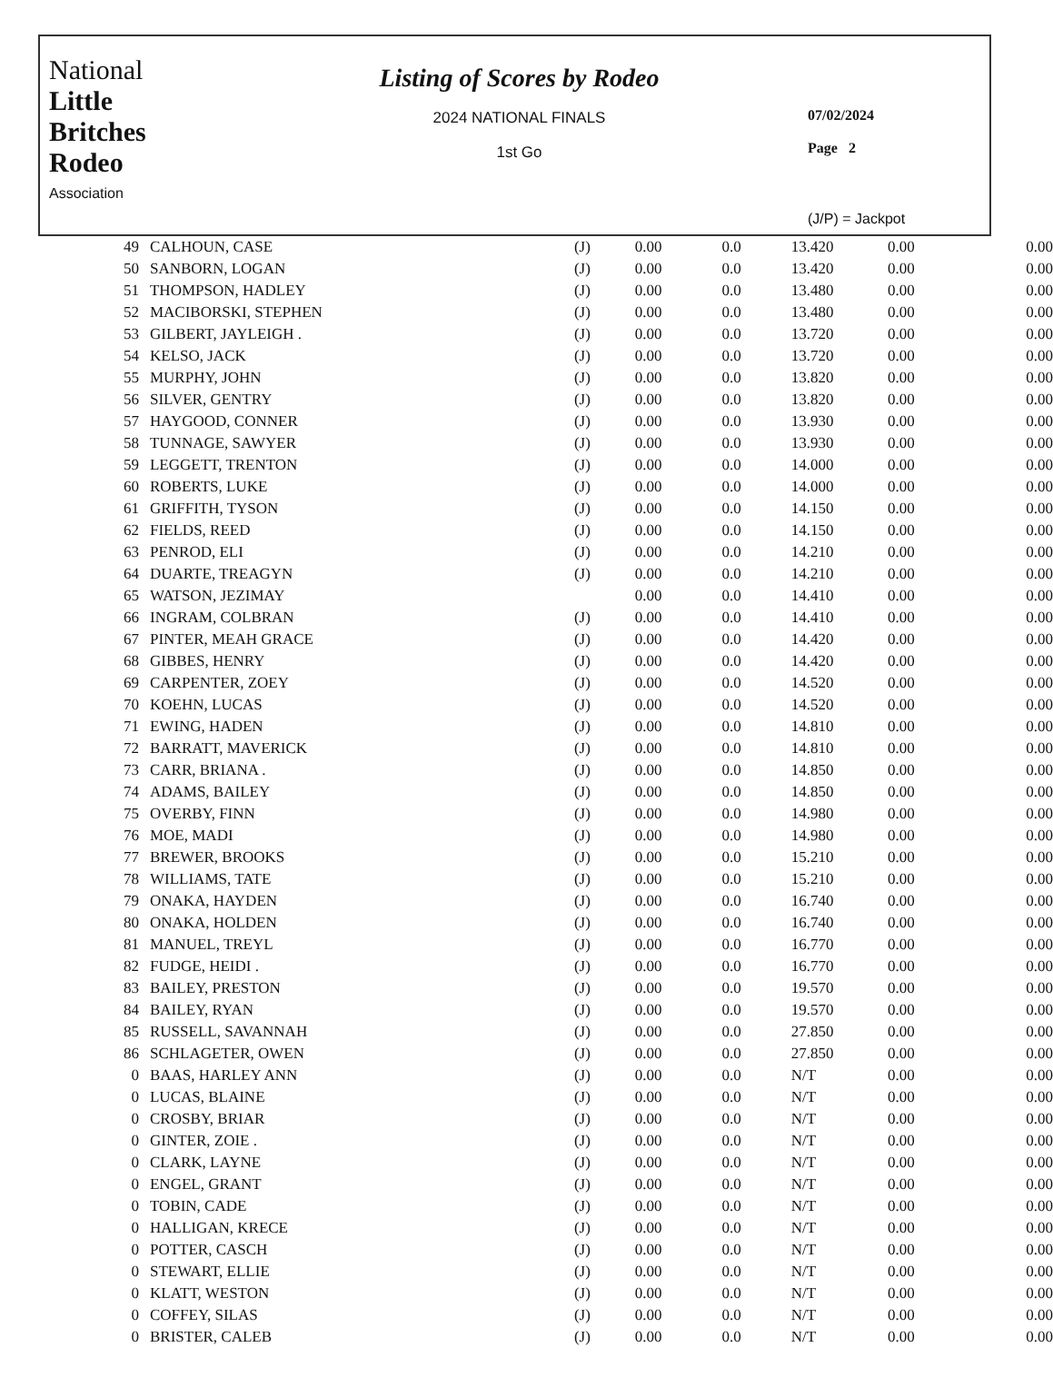National
Little
Britches
Rodeo
Association
Listing of Scores by Rodeo
2024 NATIONAL FINALS
1st Go
07/02/2024
Page 2
(J/P) = Jackpot
| 49 | CALHOUN, CASE | (J) | 0.00 | 0.0 | 13.420 | 0.00 | 0.00 |
| 50 | SANBORN, LOGAN | (J) | 0.00 | 0.0 | 13.420 | 0.00 | 0.00 |
| 51 | THOMPSON, HADLEY | (J) | 0.00 | 0.0 | 13.480 | 0.00 | 0.00 |
| 52 | MACIBORSKI, STEPHEN | (J) | 0.00 | 0.0 | 13.480 | 0.00 | 0.00 |
| 53 | GILBERT, JAYLEIGH . | (J) | 0.00 | 0.0 | 13.720 | 0.00 | 0.00 |
| 54 | KELSO, JACK | (J) | 0.00 | 0.0 | 13.720 | 0.00 | 0.00 |
| 55 | MURPHY, JOHN | (J) | 0.00 | 0.0 | 13.820 | 0.00 | 0.00 |
| 56 | SILVER, GENTRY | (J) | 0.00 | 0.0 | 13.820 | 0.00 | 0.00 |
| 57 | HAYGOOD, CONNER | (J) | 0.00 | 0.0 | 13.930 | 0.00 | 0.00 |
| 58 | TUNNAGE, SAWYER | (J) | 0.00 | 0.0 | 13.930 | 0.00 | 0.00 |
| 59 | LEGGETT, TRENTON | (J) | 0.00 | 0.0 | 14.000 | 0.00 | 0.00 |
| 60 | ROBERTS, LUKE | (J) | 0.00 | 0.0 | 14.000 | 0.00 | 0.00 |
| 61 | GRIFFITH, TYSON | (J) | 0.00 | 0.0 | 14.150 | 0.00 | 0.00 |
| 62 | FIELDS, REED | (J) | 0.00 | 0.0 | 14.150 | 0.00 | 0.00 |
| 63 | PENROD, ELI | (J) | 0.00 | 0.0 | 14.210 | 0.00 | 0.00 |
| 64 | DUARTE, TREAGYN | (J) | 0.00 | 0.0 | 14.210 | 0.00 | 0.00 |
| 65 | WATSON, JEZIMAY | | 0.00 | 0.0 | 14.410 | 0.00 | 0.00 |
| 66 | INGRAM, COLBRAN | (J) | 0.00 | 0.0 | 14.410 | 0.00 | 0.00 |
| 67 | PINTER, MEAH GRACE | (J) | 0.00 | 0.0 | 14.420 | 0.00 | 0.00 |
| 68 | GIBBES, HENRY | (J) | 0.00 | 0.0 | 14.420 | 0.00 | 0.00 |
| 69 | CARPENTER, ZOEY | (J) | 0.00 | 0.0 | 14.520 | 0.00 | 0.00 |
| 70 | KOEHN, LUCAS | (J) | 0.00 | 0.0 | 14.520 | 0.00 | 0.00 |
| 71 | EWING, HADEN | (J) | 0.00 | 0.0 | 14.810 | 0.00 | 0.00 |
| 72 | BARRATT, MAVERICK | (J) | 0.00 | 0.0 | 14.810 | 0.00 | 0.00 |
| 73 | CARR, BRIANA . | (J) | 0.00 | 0.0 | 14.850 | 0.00 | 0.00 |
| 74 | ADAMS, BAILEY | (J) | 0.00 | 0.0 | 14.850 | 0.00 | 0.00 |
| 75 | OVERBY, FINN | (J) | 0.00 | 0.0 | 14.980 | 0.00 | 0.00 |
| 76 | MOE, MADI | (J) | 0.00 | 0.0 | 14.980 | 0.00 | 0.00 |
| 77 | BREWER, BROOKS | (J) | 0.00 | 0.0 | 15.210 | 0.00 | 0.00 |
| 78 | WILLIAMS, TATE | (J) | 0.00 | 0.0 | 15.210 | 0.00 | 0.00 |
| 79 | ONAKA, HAYDEN | (J) | 0.00 | 0.0 | 16.740 | 0.00 | 0.00 |
| 80 | ONAKA, HOLDEN | (J) | 0.00 | 0.0 | 16.740 | 0.00 | 0.00 |
| 81 | MANUEL, TREYL | (J) | 0.00 | 0.0 | 16.770 | 0.00 | 0.00 |
| 82 | FUDGE, HEIDI . | (J) | 0.00 | 0.0 | 16.770 | 0.00 | 0.00 |
| 83 | BAILEY, PRESTON | (J) | 0.00 | 0.0 | 19.570 | 0.00 | 0.00 |
| 84 | BAILEY, RYAN | (J) | 0.00 | 0.0 | 19.570 | 0.00 | 0.00 |
| 85 | RUSSELL, SAVANNAH | (J) | 0.00 | 0.0 | 27.850 | 0.00 | 0.00 |
| 86 | SCHLAGETER, OWEN | (J) | 0.00 | 0.0 | 27.850 | 0.00 | 0.00 |
| 0 | BAAS, HARLEY ANN | (J) | 0.00 | 0.0 | N/T | 0.00 | 0.00 |
| 0 | LUCAS, BLAINE | (J) | 0.00 | 0.0 | N/T | 0.00 | 0.00 |
| 0 | CROSBY, BRIAR | (J) | 0.00 | 0.0 | N/T | 0.00 | 0.00 |
| 0 | GINTER, ZOIE . | (J) | 0.00 | 0.0 | N/T | 0.00 | 0.00 |
| 0 | CLARK, LAYNE | (J) | 0.00 | 0.0 | N/T | 0.00 | 0.00 |
| 0 | ENGEL, GRANT | (J) | 0.00 | 0.0 | N/T | 0.00 | 0.00 |
| 0 | TOBIN, CADE | (J) | 0.00 | 0.0 | N/T | 0.00 | 0.00 |
| 0 | HALLIGAN, KRECE | (J) | 0.00 | 0.0 | N/T | 0.00 | 0.00 |
| 0 | POTTER, CASCH | (J) | 0.00 | 0.0 | N/T | 0.00 | 0.00 |
| 0 | STEWART, ELLIE | (J) | 0.00 | 0.0 | N/T | 0.00 | 0.00 |
| 0 | KLATT, WESTON | (J) | 0.00 | 0.0 | N/T | 0.00 | 0.00 |
| 0 | COFFEY, SILAS | (J) | 0.00 | 0.0 | N/T | 0.00 | 0.00 |
| 0 | BRISTER, CALEB | (J) | 0.00 | 0.0 | N/T | 0.00 | 0.00 |